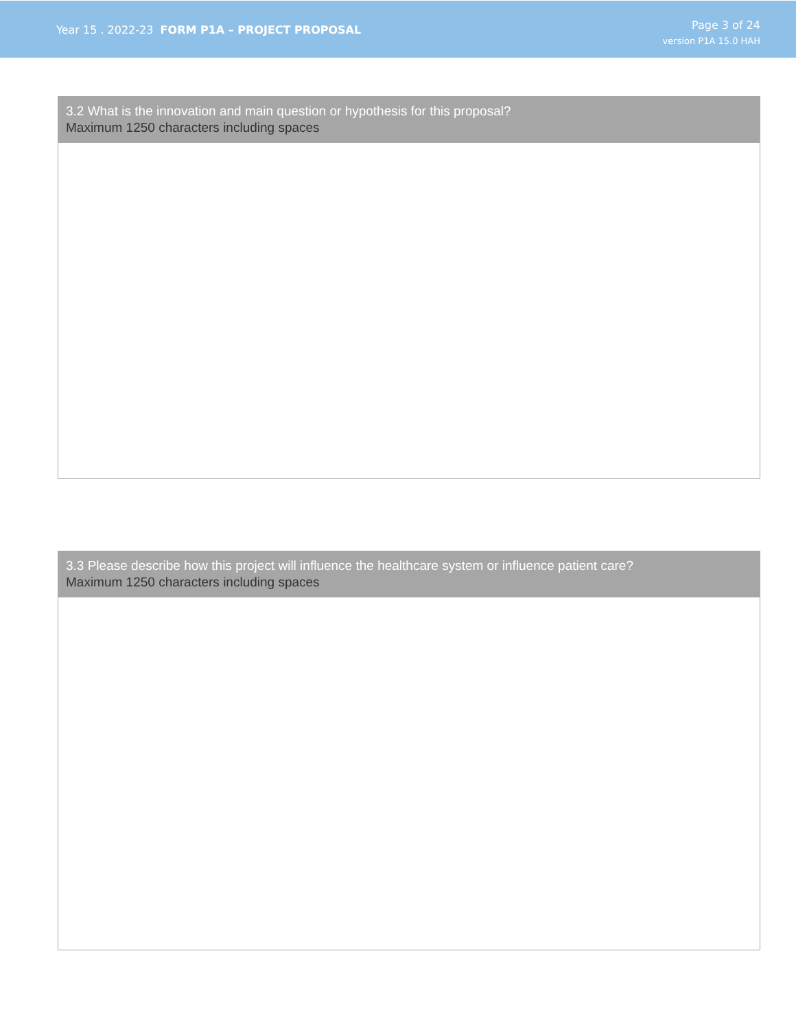Year 15 . 2022-23 FORM P1A – PROJECT PROPOSAL
Page 3 of 24
version P1A 15.0 HAH
3.2 What is the innovation and main question or hypothesis for this proposal?
Maximum 1250 characters including spaces
3.3 Please describe how this project will influence the healthcare system or influence patient care?
Maximum 1250 characters including spaces